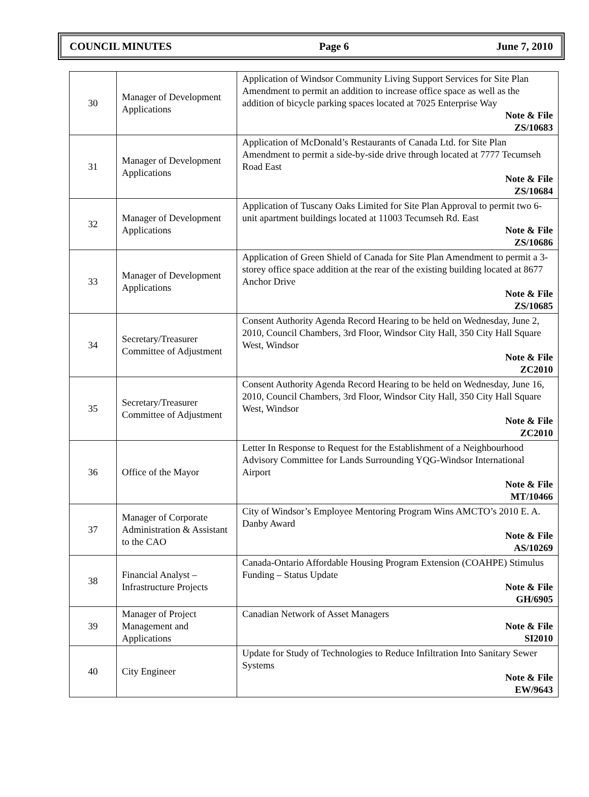COUNCIL MINUTES Page 6 June 7, 2010
| 30 | Manager of Development Applications | Application of Windsor Community Living Support Services for Site Plan Amendment to permit an addition to increase office space as well as the addition of bicycle parking spaces located at 7025 Enterprise Way Note & File ZS/10683 |
| 31 | Manager of Development Applications | Application of McDonald’s Restaurants of Canada Ltd. for Site Plan Amendment to permit a side-by-side drive through located at 7777 Tecumseh Road East Note & File ZS/10684 |
| 32 | Manager of Development Applications | Application of Tuscany Oaks Limited for Site Plan Approval to permit two 6-unit apartment buildings located at 11003 Tecumseh Rd. East Note & File ZS/10686 |
| 33 | Manager of Development Applications | Application of Green Shield of Canada for Site Plan Amendment to permit a 3-storey office space addition at the rear of the existing building located at 8677 Anchor Drive Note & File ZS/10685 |
| 34 | Secretary/Treasurer Committee of Adjustment | Consent Authority Agenda Record Hearing to be held on Wednesday, June 2, 2010, Council Chambers, 3rd Floor, Windsor City Hall, 350 City Hall Square West, Windsor Note & File ZC2010 |
| 35 | Secretary/Treasurer Committee of Adjustment | Consent Authority Agenda Record Hearing to be held on Wednesday, June 16, 2010, Council Chambers, 3rd Floor, Windsor City Hall, 350 City Hall Square West, Windsor Note & File ZC2010 |
| 36 | Office of the Mayor | Letter In Response to Request for the Establishment of a Neighbourhood Advisory Committee for Lands Surrounding YQG-Windsor International Airport Note & File MT/10466 |
| 37 | Manager of Corporate Administration & Assistant to the CAO | City of Windsor’s Employee Mentoring Program Wins AMCTO’s 2010 E. A. Danby Award Note & File AS/10269 |
| 38 | Financial Analyst – Infrastructure Projects | Canada-Ontario Affordable Housing Program Extension (COAHPE) Stimulus Funding – Status Update Note & File GH/6905 |
| 39 | Manager of Project Management and Applications | Canadian Network of Asset Managers Note & File SI2010 |
| 40 | City Engineer | Update for Study of Technologies to Reduce Infiltration Into Sanitary Sewer Systems Note & File EW/9643 |